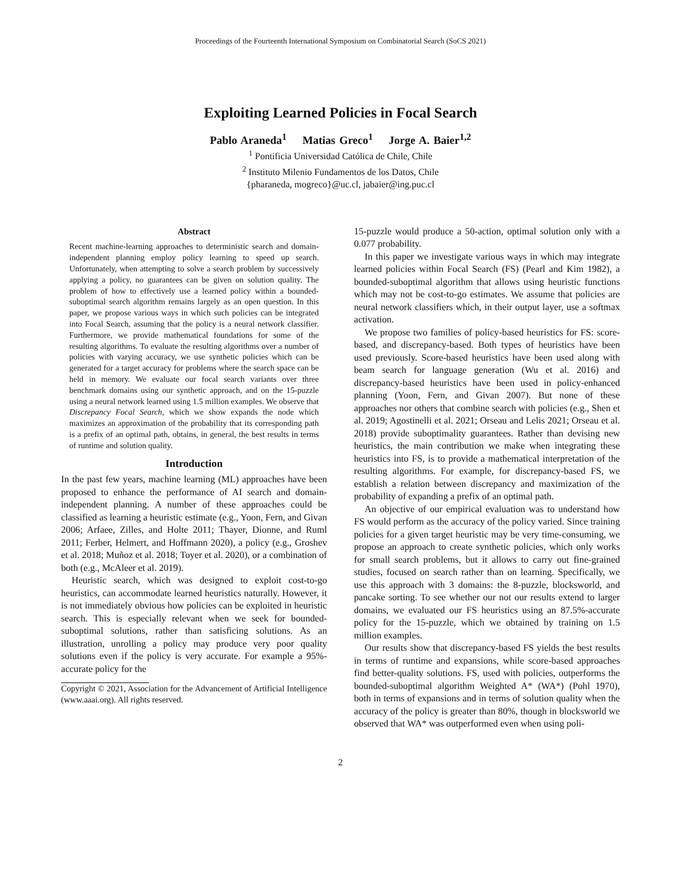Proceedings of the Fourteenth International Symposium on Combinatorial Search (SoCS 2021)
Exploiting Learned Policies in Focal Search
Pablo Araneda<sup>1</sup> Matias Greco<sup>1</sup> Jorge A. Baier<sup>1,2</sup>
<sup>1</sup> Pontificia Universidad Católica de Chile, Chile
<sup>2</sup> Instituto Milenio Fundamentos de los Datos, Chile
{pharaneda, mogreco}@uc.cl, jabaier@ing.puc.cl
Abstract
Recent machine-learning approaches to deterministic search and domain-independent planning employ policy learning to speed up search. Unfortunately, when attempting to solve a search problem by successively applying a policy, no guarantees can be given on solution quality. The problem of how to effectively use a learned policy within a bounded-suboptimal search algorithm remains largely as an open question. In this paper, we propose various ways in which such policies can be integrated into Focal Search, assuming that the policy is a neural network classifier. Furthermore, we provide mathematical foundations for some of the resulting algorithms. To evaluate the resulting algorithms over a number of policies with varying accuracy, we use synthetic policies which can be generated for a target accuracy for problems where the search space can be held in memory. We evaluate our focal search variants over three benchmark domains using our synthetic approach, and on the 15-puzzle using a neural network learned using 1.5 million examples. We observe that Discrepancy Focal Search, which we show expands the node which maximizes an approximation of the probability that its corresponding path is a prefix of an optimal path, obtains, in general, the best results in terms of runtime and solution quality.
Introduction
In the past few years, machine learning (ML) approaches have been proposed to enhance the performance of AI search and domain-independent planning. A number of these approaches could be classified as learning a heuristic estimate (e.g., Yoon, Fern, and Givan 2006; Arfaee, Zilles, and Holte 2011; Thayer, Dionne, and Ruml 2011; Ferber, Helmert, and Hoffmann 2020), a policy (e.g., Groshev et al. 2018; Muñoz et al. 2018; Toyer et al. 2020), or a combination of both (e.g., McAleer et al. 2019).
Heuristic search, which was designed to exploit cost-to-go heuristics, can accommodate learned heuristics naturally. However, it is not immediately obvious how policies can be exploited in heuristic search. This is especially relevant when we seek for bounded-suboptimal solutions, rather than satisficing solutions. As an illustration, unrolling a policy may produce very poor quality solutions even if the policy is very accurate. For example a 95%-accurate policy for the
Copyright © 2021, Association for the Advancement of Artificial Intelligence (www.aaai.org). All rights reserved.
15-puzzle would produce a 50-action, optimal solution only with a 0.077 probability.
In this paper we investigate various ways in which may integrate learned policies within Focal Search (FS) (Pearl and Kim 1982), a bounded-suboptimal algorithm that allows using heuristic functions which may not be cost-to-go estimates. We assume that policies are neural network classifiers which, in their output layer, use a softmax activation.
We propose two families of policy-based heuristics for FS: score-based, and discrepancy-based. Both types of heuristics have been used previously. Score-based heuristics have been used along with beam search for language generation (Wu et al. 2016) and discrepancy-based heuristics have been used in policy-enhanced planning (Yoon, Fern, and Givan 2007). But none of these approaches nor others that combine search with policies (e.g., Shen et al. 2019; Agostinelli et al. 2021; Orseau and Lelis 2021; Orseau et al. 2018) provide suboptimality guarantees. Rather than devising new heuristics, the main contribution we make when integrating these heuristics into FS, is to provide a mathematical interpretation of the resulting algorithms. For example, for discrepancy-based FS, we establish a relation between discrepancy and maximization of the probability of expanding a prefix of an optimal path.
An objective of our empirical evaluation was to understand how FS would perform as the accuracy of the policy varied. Since training policies for a given target heuristic may be very time-consuming, we propose an approach to create synthetic policies, which only works for small search problems, but it allows to carry out fine-grained studies, focused on search rather than on learning. Specifically, we use this approach with 3 domains: the 8-puzzle, blocksworld, and pancake sorting. To see whether our not our results extend to larger domains, we evaluated our FS heuristics using an 87.5%-accurate policy for the 15-puzzle, which we obtained by training on 1.5 million examples.
Our results show that discrepancy-based FS yields the best results in terms of runtime and expansions, while score-based approaches find better-quality solutions. FS, used with policies, outperforms the bounded-suboptimal algorithm Weighted A* (WA*) (Pohl 1970), both in terms of expansions and in terms of solution quality when the accuracy of the policy is greater than 80%, though in blocksworld we observed that WA* was outperformed even when using poli-
2